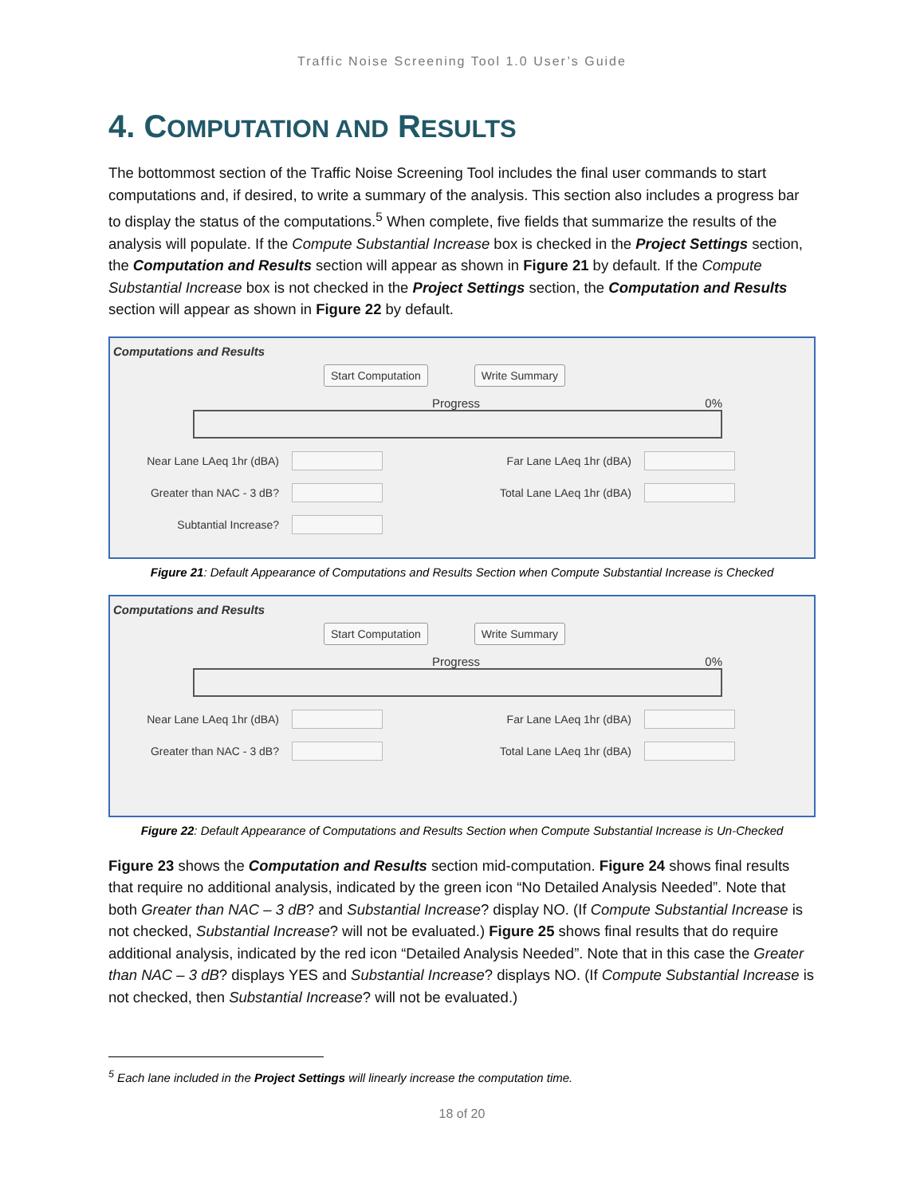Traffic Noise Screening Tool 1.0 User’s Guide
4. COMPUTATION AND RESULTS
The bottommost section of the Traffic Noise Screening Tool includes the final user commands to start computations and, if desired, to write a summary of the analysis. This section also includes a progress bar to display the status of the computations.<sup>5</sup> When complete, five fields that summarize the results of the analysis will populate. If the Compute Substantial Increase box is checked in the Project Settings section, the Computation and Results section will appear as shown in Figure 21 by default. If the Compute Substantial Increase box is not checked in the Project Settings section, the Computation and Results section will appear as shown in Figure 22 by default.
Computations and Results
Start Computation Write Summary
Progress 0%
Near Lane LAeq 1hr (dBA) Far Lane LAeq 1hr (dBA)
Greater than NAC - 3 dB? Total Lane LAeq 1hr (dBA)
Subtantial Increase?
Figure 21: Default Appearance of Computations and Results Section when Compute Substantial Increase is Checked
Computations and Results
Start Computation Write Summary
Progress 0%
Near Lane LAeq 1hr (dBA) Far Lane LAeq 1hr (dBA)
Greater than NAC - 3 dB? Total Lane LAeq 1hr (dBA)
Figure 22: Default Appearance of Computations and Results Section when Compute Substantial Increase is Un-Checked
Figure 23 shows the Computation and Results section mid-computation. Figure 24 shows final results that require no additional analysis, indicated by the green icon “No Detailed Analysis Needed”. Note that both Greater than NAC – 3 dB? and Substantial Increase? display NO. (If Compute Substantial Increase is not checked, Substantial Increase? will not be evaluated.) Figure 25 shows final results that do require additional analysis, indicated by the red icon “Detailed Analysis Needed”. Note that in this case the Greater than NAC – 3 dB? displays YES and Substantial Increase? displays NO. (If Compute Substantial Increase is not checked, then Substantial Increase? will not be evaluated.)
<sup>5</sup> Each lane included in the Project Settings will linearly increase the computation time.
18 of 20